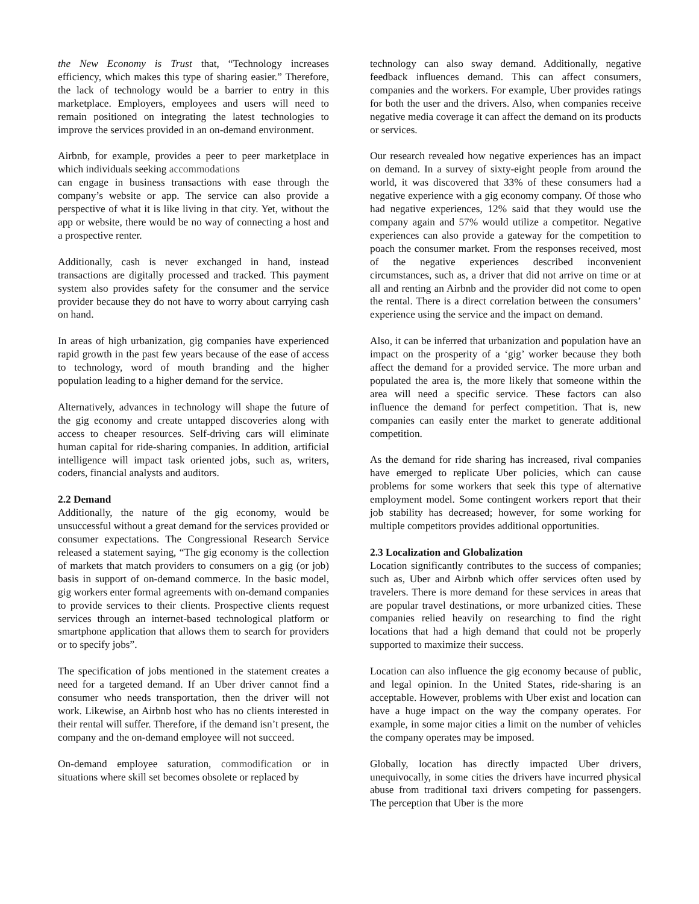the New Economy is Trust that, “Technology increases efficiency, which makes this type of sharing easier.” Therefore, the lack of technology would be a barrier to entry in this marketplace. Employers, employees and users will need to remain positioned on integrating the latest technologies to improve the services provided in an on-demand environment.
Airbnb, for example, provides a peer to peer marketplace in which individuals seeking accommodations
can engage in business transactions with ease through the company’s website or app. The service can also provide a perspective of what it is like living in that city. Yet, without the app or website, there would be no way of connecting a host and a prospective renter.
Additionally, cash is never exchanged in hand, instead transactions are digitally processed and tracked. This payment system also provides safety for the consumer and the service provider because they do not have to worry about carrying cash on hand.
In areas of high urbanization, gig companies have experienced rapid growth in the past few years because of the ease of access to technology, word of mouth branding and the higher population leading to a higher demand for the service.
Alternatively, advances in technology will shape the future of the gig economy and create untapped discoveries along with access to cheaper resources. Self-driving cars will eliminate human capital for ride-sharing companies. In addition, artificial intelligence will impact task oriented jobs, such as, writers, coders, financial analysts and auditors.
2.2 Demand
Additionally, the nature of the gig economy, would be unsuccessful without a great demand for the services provided or consumer expectations. The Congressional Research Service released a statement saying, “The gig economy is the collection of markets that match providers to consumers on a gig (or job) basis in support of on-demand commerce. In the basic model, gig workers enter formal agreements with on-demand companies to provide services to their clients. Prospective clients request services through an internet-based technological platform or smartphone application that allows them to search for providers or to specify jobs”.
The specification of jobs mentioned in the statement creates a need for a targeted demand. If an Uber driver cannot find a consumer who needs transportation, then the driver will not work. Likewise, an Airbnb host who has no clients interested in their rental will suffer. Therefore, if the demand isn’t present, the company and the on-demand employee will not succeed.
On-demand employee saturation, commodification or in situations where skill set becomes obsolete or replaced by
technology can also sway demand. Additionally, negative feedback influences demand. This can affect consumers, companies and the workers. For example, Uber provides ratings for both the user and the drivers. Also, when companies receive negative media coverage it can affect the demand on its products or services.
Our research revealed how negative experiences has an impact on demand. In a survey of sixty-eight people from around the world, it was discovered that 33% of these consumers had a negative experience with a gig economy company. Of those who had negative experiences, 12% said that they would use the company again and 57% would utilize a competitor. Negative experiences can also provide a gateway for the competition to poach the consumer market. From the responses received, most of the negative experiences described inconvenient circumstances, such as, a driver that did not arrive on time or at all and renting an Airbnb and the provider did not come to open the rental. There is a direct correlation between the consumers’ experience using the service and the impact on demand.
Also, it can be inferred that urbanization and population have an impact on the prosperity of a ‘gig’ worker because they both affect the demand for a provided service. The more urban and populated the area is, the more likely that someone within the area will need a specific service. These factors can also influence the demand for perfect competition. That is, new companies can easily enter the market to generate additional competition.
As the demand for ride sharing has increased, rival companies have emerged to replicate Uber policies, which can cause problems for some workers that seek this type of alternative employment model. Some contingent workers report that their job stability has decreased; however, for some working for multiple competitors provides additional opportunities.
2.3 Localization and Globalization
Location significantly contributes to the success of companies; such as, Uber and Airbnb which offer services often used by travelers. There is more demand for these services in areas that are popular travel destinations, or more urbanized cities. These companies relied heavily on researching to find the right locations that had a high demand that could not be properly supported to maximize their success.
Location can also influence the gig economy because of public, and legal opinion. In the United States, ride-sharing is an acceptable. However, problems with Uber exist and location can have a huge impact on the way the company operates. For example, in some major cities a limit on the number of vehicles the company operates may be imposed.
Globally, location has directly impacted Uber drivers, unequivocally, in some cities the drivers have incurred physical abuse from traditional taxi drivers competing for passengers. The perception that Uber is the more